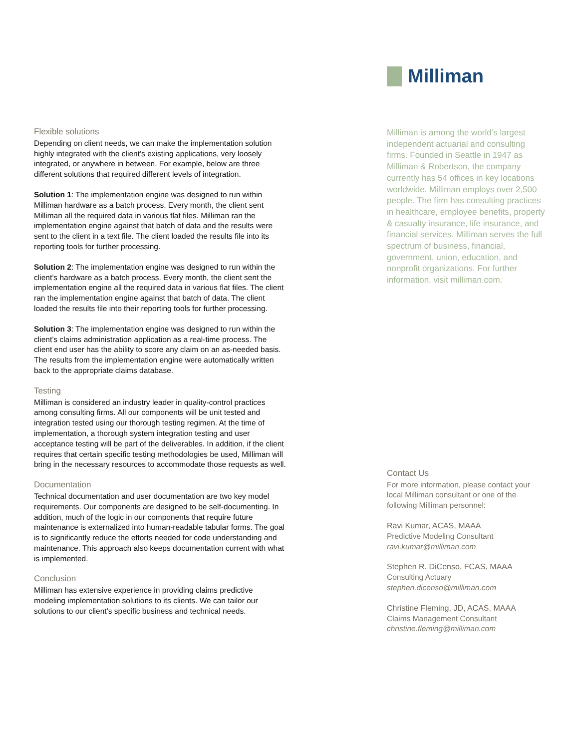Flexible solutions
Depending on client needs, we can make the implementation solution highly integrated with the client’s existing applications, very loosely integrated, or anywhere in between. For example, below are three different solutions that required different levels of integration.
Solution 1: The implementation engine was designed to run within Milliman hardware as a batch process. Every month, the client sent Milliman all the required data in various flat files. Milliman ran the implementation engine against that batch of data and the results were sent to the client in a text file. The client loaded the results file into its reporting tools for further processing.
Solution 2: The implementation engine was designed to run within the client’s hardware as a batch process. Every month, the client sent the implementation engine all the required data in various flat files. The client ran the implementation engine against that batch of data. The client loaded the results file into their reporting tools for further processing.
Solution 3: The implementation engine was designed to run within the client’s claims administration application as a real-time process. The client end user has the ability to score any claim on an as-needed basis. The results from the implementation engine were automatically written back to the appropriate claims database.
Testing
Milliman is considered an industry leader in quality-control practices among consulting firms. All our components will be unit tested and integration tested using our thorough testing regimen. At the time of implementation, a thorough system integration testing and user acceptance testing will be part of the deliverables. In addition, if the client requires that certain specific testing methodologies be used, Milliman will bring in the necessary resources to accommodate those requests as well.
Documentation
Technical documentation and user documentation are two key model requirements. Our components are designed to be self-documenting. In addition, much of the logic in our components that require future maintenance is externalized into human-readable tabular forms. The goal is to significantly reduce the efforts needed for code understanding and maintenance. This approach also keeps documentation current with what is implemented.
Conclusion
Milliman has extensive experience in providing claims predictive modeling implementation solutions to its clients. We can tailor our solutions to our client’s specific business and technical needs.
Milliman
Milliman is among the world’s largest independent actuarial and consulting firms. Founded in Seattle in 1947 as Milliman & Robertson, the company currently has 54 offices in key locations worldwide. Milliman employs over 2,500 people. The firm has consulting practices in healthcare, employee benefits, property & casualty insurance, life insurance, and financial services. Milliman serves the full spectrum of business, financial, government, union, education, and nonprofit organizations. For further information, visit milliman.com.
Contact Us
For more information, please contact your local Milliman consultant or one of the following Milliman personnel:
Ravi Kumar, ACAS, MAAA
Predictive Modeling Consultant
ravi.kumar@milliman.com
Stephen R. DiCenso, FCAS, MAAA
Consulting Actuary
stephen.dicenso@milliman.com
Christine Fleming, JD, ACAS, MAAA
Claims Management Consultant
christine.fleming@milliman.com